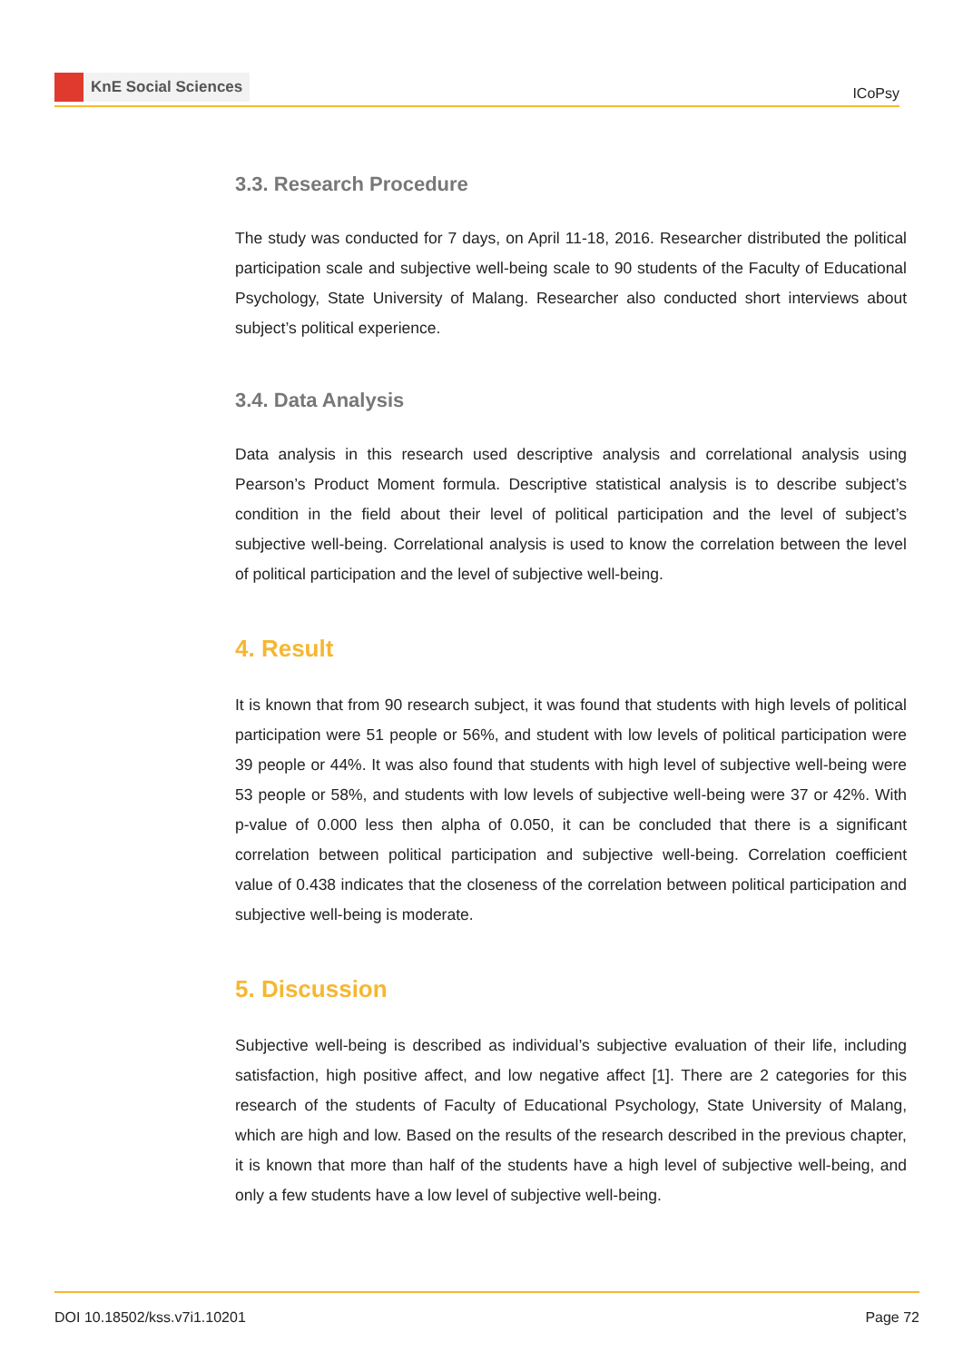KnE Social Sciences
ICoPsy
3.3. Research Procedure
The study was conducted for 7 days, on April 11-18, 2016. Researcher distributed the political participation scale and subjective well-being scale to 90 students of the Faculty of Educational Psychology, State University of Malang. Researcher also conducted short interviews about subject’s political experience.
3.4. Data Analysis
Data analysis in this research used descriptive analysis and correlational analysis using Pearson’s Product Moment formula. Descriptive statistical analysis is to describe subject’s condition in the field about their level of political participation and the level of subject’s subjective well-being. Correlational analysis is used to know the correlation between the level of political participation and the level of subjective well-being.
4. Result
It is known that from 90 research subject, it was found that students with high levels of political participation were 51 people or 56%, and student with low levels of political participation were 39 people or 44%. It was also found that students with high level of subjective well-being were 53 people or 58%, and students with low levels of subjective well-being were 37 or 42%. With p-value of 0.000 less then alpha of 0.050, it can be concluded that there is a significant correlation between political participation and subjective well-being. Correlation coefficient value of 0.438 indicates that the closeness of the correlation between political participation and subjective well-being is moderate.
5. Discussion
Subjective well-being is described as individual’s subjective evaluation of their life, including satisfaction, high positive affect, and low negative affect [1]. There are 2 categories for this research of the students of Faculty of Educational Psychology, State University of Malang, which are high and low. Based on the results of the research described in the previous chapter, it is known that more than half of the students have a high level of subjective well-being, and only a few students have a low level of subjective well-being.
DOI 10.18502/kss.v7i1.10201 Page 72